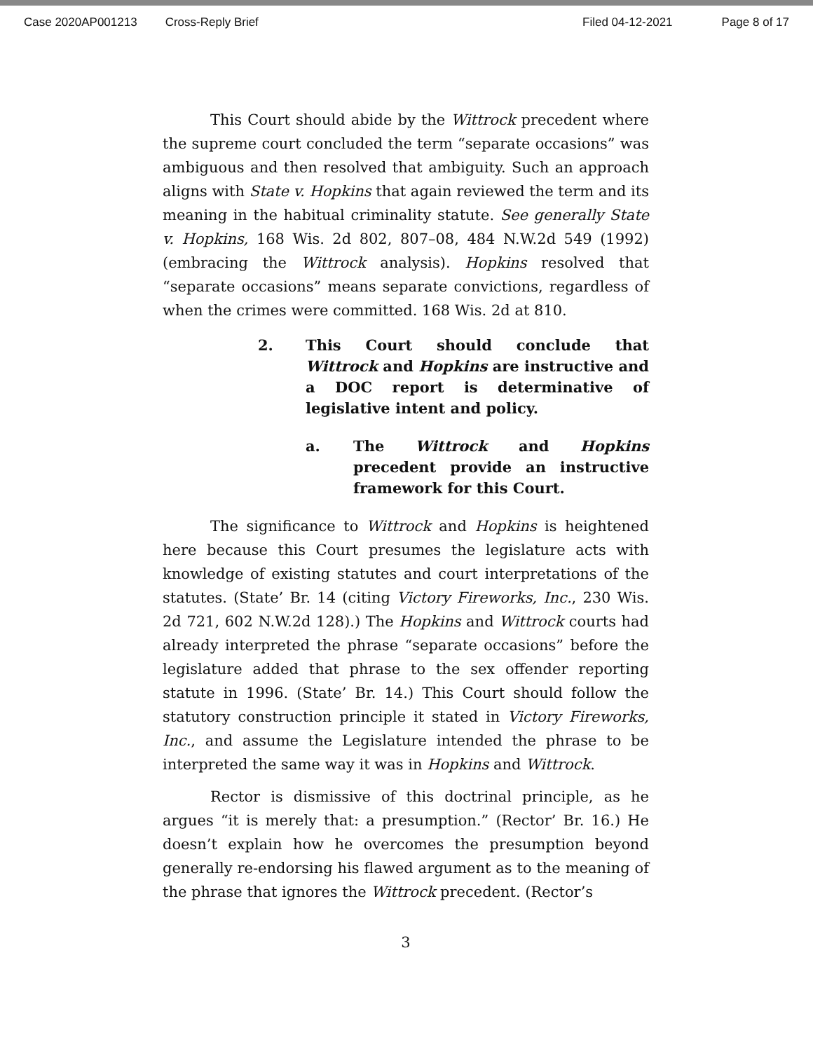Case 2020AP001213 Cross-Reply Brief Filed 04-12-2021 Page 8 of 17
This Court should abide by the Wittrock precedent where the supreme court concluded the term “separate occasions” was ambiguous and then resolved that ambiguity. Such an approach aligns with State v. Hopkins that again reviewed the term and its meaning in the habitual criminality statute. See generally State v. Hopkins, 168 Wis. 2d 802, 807–08, 484 N.W.2d 549 (1992) (embracing the Wittrock analysis). Hopkins resolved that “separate occasions” means separate convictions, regardless of when the crimes were committed. 168 Wis. 2d at 810.
2. This Court should conclude that Wittrock and Hopkins are instructive and a DOC report is determinative of legislative intent and policy.
a. The Wittrock and Hopkins precedent provide an instructive framework for this Court.
The significance to Wittrock and Hopkins is heightened here because this Court presumes the legislature acts with knowledge of existing statutes and court interpretations of the statutes. (State’ Br. 14 (citing Victory Fireworks, Inc., 230 Wis. 2d 721, 602 N.W.2d 128).) The Hopkins and Wittrock courts had already interpreted the phrase “separate occasions” before the legislature added that phrase to the sex offender reporting statute in 1996. (State’ Br. 14.) This Court should follow the statutory construction principle it stated in Victory Fireworks, Inc., and assume the Legislature intended the phrase to be interpreted the same way it was in Hopkins and Wittrock.
Rector is dismissive of this doctrinal principle, as he argues “it is merely that: a presumption.” (Rector’ Br. 16.) He doesn’t explain how he overcomes the presumption beyond generally re-endorsing his flawed argument as to the meaning of the phrase that ignores the Wittrock precedent. (Rector’s
3